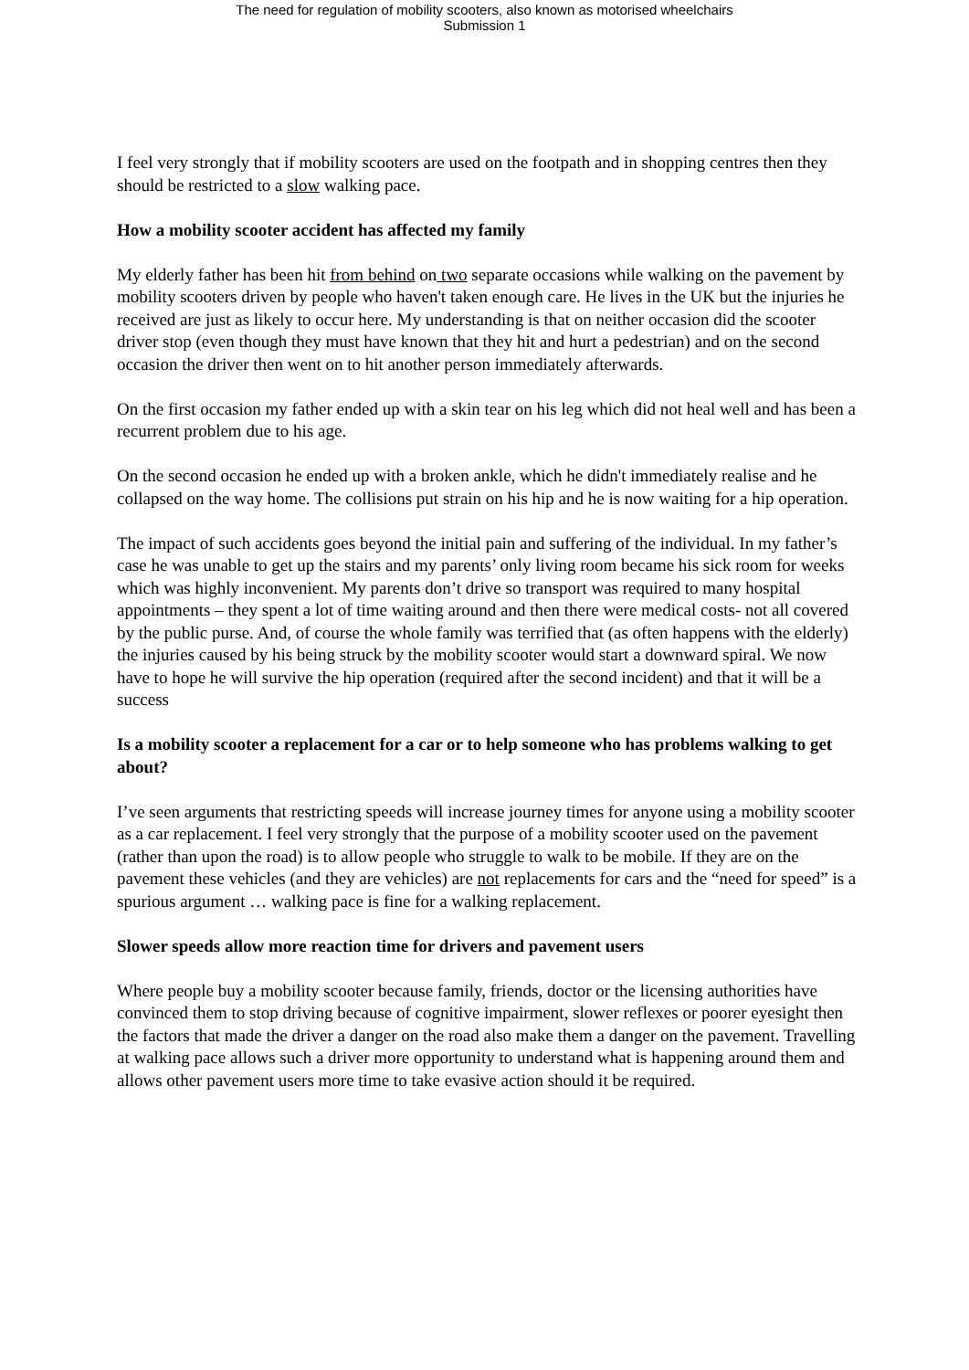The need for regulation of mobility scooters, also known as motorised wheelchairs
Submission 1
I feel very strongly that if mobility scooters are used on the footpath and in shopping centres then they should be restricted to a slow walking pace.
How a mobility scooter accident has affected my family
My elderly father has been hit from behind on two separate occasions while walking on the pavement by mobility scooters driven by people who haven't taken enough care. He lives in the UK but the injuries he received are just as likely to occur here. My understanding is that on neither occasion did the scooter driver stop (even though they must have known that they hit and hurt a pedestrian) and on the second occasion the driver then went on to hit another person immediately afterwards.
On the first occasion my father ended up with a skin tear on his leg which did not heal well and has been a recurrent problem due to his age.
On the second occasion he ended up with a broken ankle, which he didn't immediately realise and he collapsed on the way home. The collisions put strain on his hip and he is now waiting for a hip operation.
The impact of such accidents goes beyond the initial pain and suffering of the individual. In my father’s case he was unable to get up the stairs and my parents’ only living room became his sick room for weeks which was highly inconvenient. My parents don’t drive so transport was required to many hospital appointments – they spent a lot of time waiting around and then there were medical costs- not all covered by the public purse. And, of course the whole family was terrified that (as often happens with the elderly) the injuries caused by his being struck by the mobility scooter would start a downward spiral. We now have to hope he will survive the hip operation (required after the second incident) and that it will be a success
Is a mobility scooter a replacement for a car or to help someone who has problems walking to get about?
I’ve seen arguments that restricting speeds will increase journey times for anyone using a mobility scooter as a car replacement. I feel very strongly that the purpose of a mobility scooter used on the pavement (rather than upon the road) is to allow people who struggle to walk to be mobile. If they are on the pavement these vehicles (and they are vehicles) are not replacements for cars and the “need for speed” is a spurious argument … walking pace is fine for a walking replacement.
Slower speeds allow more reaction time for drivers and pavement users
Where people buy a mobility scooter because family, friends, doctor or the licensing authorities have convinced them to stop driving because of cognitive impairment, slower reflexes or poorer eyesight then the factors that made the driver a danger on the road also make them a danger on the pavement. Travelling at walking pace allows such a driver more opportunity to understand what is happening around them and allows other pavement users more time to take evasive action should it be required.